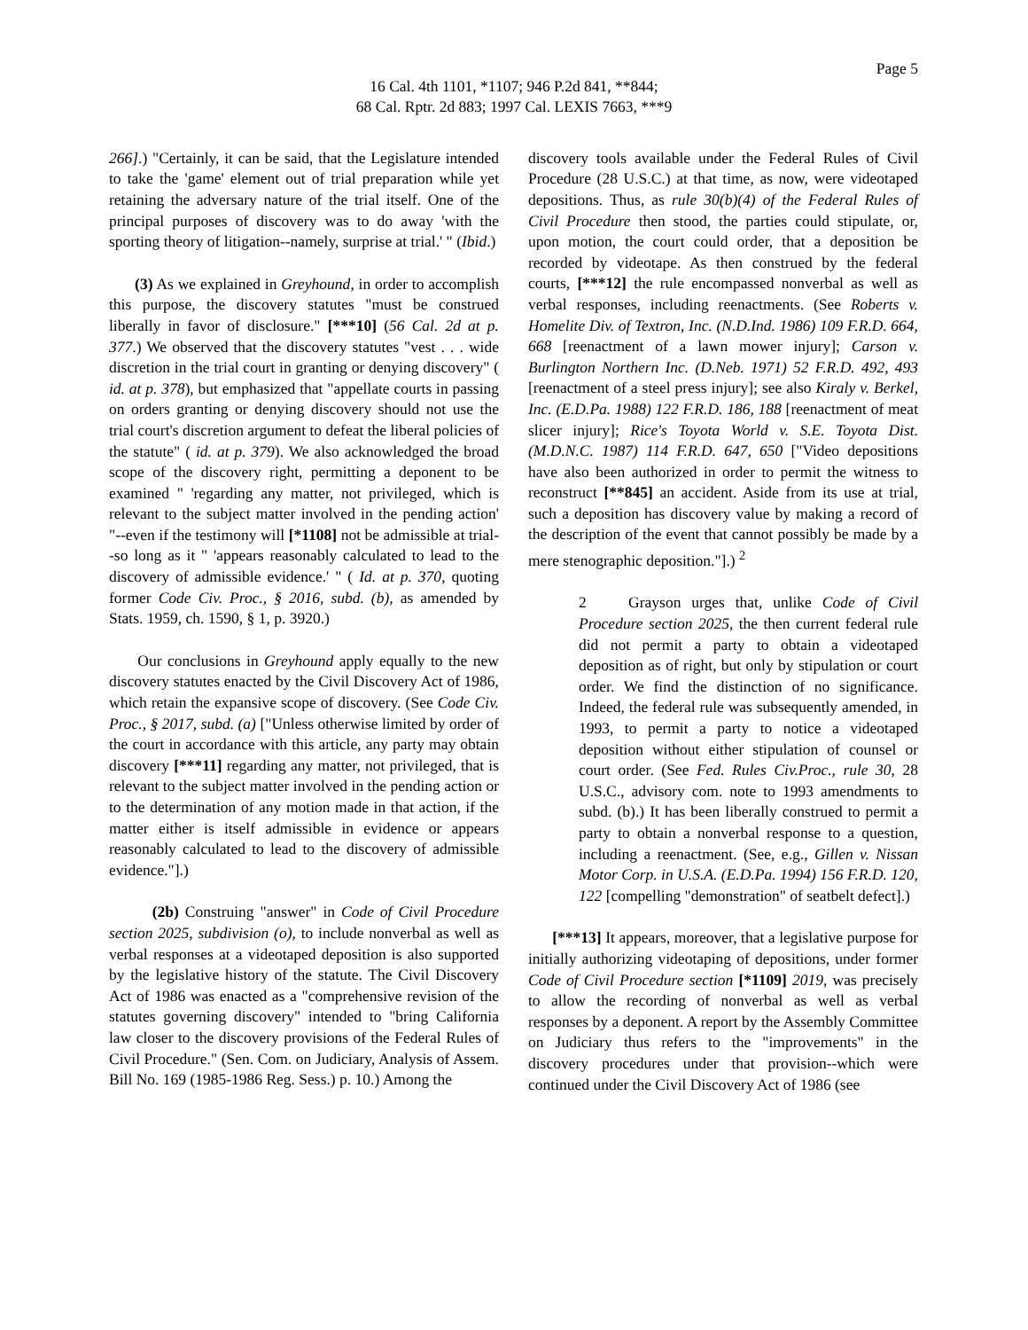Page 5
16 Cal. 4th 1101, *1107; 946 P.2d 841, **844;
68 Cal. Rptr. 2d 883; 1997 Cal. LEXIS 7663, ***9
266].) "Certainly, it can be said, that the Legislature intended to take the 'game' element out of trial preparation while yet retaining the adversary nature of the trial itself. One of the principal purposes of discovery was to do away 'with the sporting theory of litigation--namely, surprise at trial.' " (Ibid.)
(3) As we explained in Greyhound, in order to accomplish this purpose, the discovery statutes "must be construed liberally in favor of disclosure." [***10] (56 Cal. 2d at p. 377.) We observed that the discovery statutes "vest . . . wide discretion in the trial court in granting or denying discovery" ( id. at p. 378), but emphasized that "appellate courts in passing on orders granting or denying discovery should not use the trial court's discretion argument to defeat the liberal policies of the statute" ( id. at p. 379). We also acknowledged the broad scope of the discovery right, permitting a deponent to be examined " 'regarding any matter, not privileged, which is relevant to the subject matter involved in the pending action' "--even if the testimony will [*1108] not be admissible at trial--so long as it " 'appears reasonably calculated to lead to the discovery of admissible evidence.' " ( Id. at p. 370, quoting former Code Civ. Proc., § 2016, subd. (b), as amended by Stats. 1959, ch. 1590, § 1, p. 3920.)
Our conclusions in Greyhound apply equally to the new discovery statutes enacted by the Civil Discovery Act of 1986, which retain the expansive scope of discovery. (See Code Civ. Proc., § 2017, subd. (a) ["Unless otherwise limited by order of the court in accordance with this article, any party may obtain discovery [***11] regarding any matter, not privileged, that is relevant to the subject matter involved in the pending action or to the determination of any motion made in that action, if the matter either is itself admissible in evidence or appears reasonably calculated to lead to the discovery of admissible evidence."].)
(2b) Construing "answer" in Code of Civil Procedure section 2025, subdivision (o), to include nonverbal as well as verbal responses at a videotaped deposition is also supported by the legislative history of the statute. The Civil Discovery Act of 1986 was enacted as a "comprehensive revision of the statutes governing discovery" intended to "bring California law closer to the discovery provisions of the Federal Rules of Civil Procedure." (Sen. Com. on Judiciary, Analysis of Assem. Bill No. 169 (1985-1986 Reg. Sess.) p. 10.) Among the
discovery tools available under the Federal Rules of Civil Procedure (28 U.S.C.) at that time, as now, were videotaped depositions. Thus, as rule 30(b)(4) of the Federal Rules of Civil Procedure then stood, the parties could stipulate, or, upon motion, the court could order, that a deposition be recorded by videotape. As then construed by the federal courts, [***12] the rule encompassed nonverbal as well as verbal responses, including reenactments. (See Roberts v. Homelite Div. of Textron, Inc. (N.D.Ind. 1986) 109 F.R.D. 664, 668 [reenactment of a lawn mower injury]; Carson v. Burlington Northern Inc. (D.Neb. 1971) 52 F.R.D. 492, 493 [reenactment of a steel press injury]; see also Kiraly v. Berkel, Inc. (E.D.Pa. 1988) 122 F.R.D. 186, 188 [reenactment of meat slicer injury]; Rice's Toyota World v. S.E. Toyota Dist. (M.D.N.C. 1987) 114 F.R.D. 647, 650 ["Video depositions have also been authorized in order to permit the witness to reconstruct [**845] an accident. Aside from its use at trial, such a deposition has discovery value by making a record of the description of the event that cannot possibly be made by a mere stenographic deposition."].) <sup>2</sup>
2 Grayson urges that, unlike Code of Civil Procedure section 2025, the then current federal rule did not permit a party to obtain a videotaped deposition as of right, but only by stipulation or court order. We find the distinction of no significance. Indeed, the federal rule was subsequently amended, in 1993, to permit a party to notice a videotaped deposition without either stipulation of counsel or court order. (See Fed. Rules Civ.Proc., rule 30, 28 U.S.C., advisory com. note to 1993 amendments to subd. (b).) It has been liberally construed to permit a party to obtain a nonverbal response to a question, including a reenactment. (See, e.g., Gillen v. Nissan Motor Corp. in U.S.A. (E.D.Pa. 1994) 156 F.R.D. 120, 122 [compelling "demonstration" of seatbelt defect].)
[***13] It appears, moreover, that a legislative purpose for initially authorizing videotaping of depositions, under former Code of Civil Procedure section [*1109] 2019, was precisely to allow the recording of nonverbal as well as verbal responses by a deponent. A report by the Assembly Committee on Judiciary thus refers to the "improvements" in the discovery procedures under that provision--which were continued under the Civil Discovery Act of 1986 (see